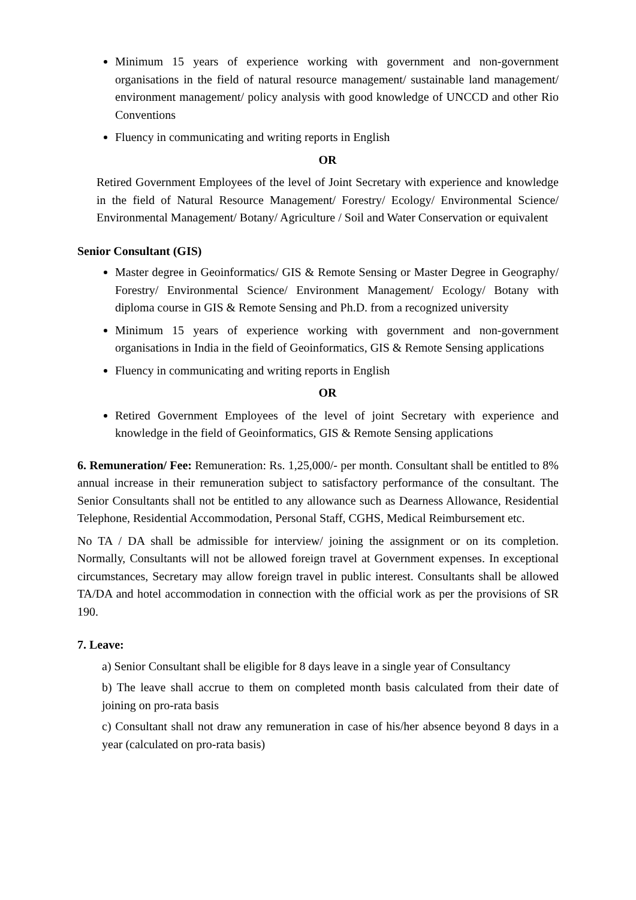Minimum 15 years of experience working with government and non-government organisations in the field of natural resource management/ sustainable land management/ environment management/ policy analysis with good knowledge of UNCCD and other Rio Conventions
Fluency in communicating and writing reports in English
OR
Retired Government Employees of the level of Joint Secretary with experience and knowledge in the field of Natural Resource Management/ Forestry/ Ecology/ Environmental Science/ Environmental Management/ Botany/ Agriculture / Soil and Water Conservation or equivalent
Senior Consultant (GIS)
Master degree in Geoinformatics/ GIS & Remote Sensing or Master Degree in Geography/ Forestry/ Environmental Science/ Environment Management/ Ecology/ Botany with diploma course in GIS & Remote Sensing and Ph.D. from a recognized university
Minimum 15 years of experience working with government and non-government organisations in India in the field of Geoinformatics, GIS & Remote Sensing applications
Fluency in communicating and writing reports in English
OR
Retired Government Employees of the level of joint Secretary with experience and knowledge in the field of Geoinformatics, GIS & Remote Sensing applications
6. Remuneration/ Fee: Remuneration: Rs. 1,25,000/- per month. Consultant shall be entitled to 8% annual increase in their remuneration subject to satisfactory performance of the consultant. The Senior Consultants shall not be entitled to any allowance such as Dearness Allowance, Residential Telephone, Residential Accommodation, Personal Staff, CGHS, Medical Reimbursement etc.
No TA / DA shall be admissible for interview/ joining the assignment or on its completion. Normally, Consultants will not be allowed foreign travel at Government expenses. In exceptional circumstances, Secretary may allow foreign travel in public interest. Consultants shall be allowed TA/DA and hotel accommodation in connection with the official work as per the provisions of SR 190.
7. Leave:
a) Senior Consultant shall be eligible for 8 days leave in a single year of Consultancy
b) The leave shall accrue to them on completed month basis calculated from their date of joining on pro-rata basis
c) Consultant shall not draw any remuneration in case of his/her absence beyond 8 days in a year (calculated on pro-rata basis)